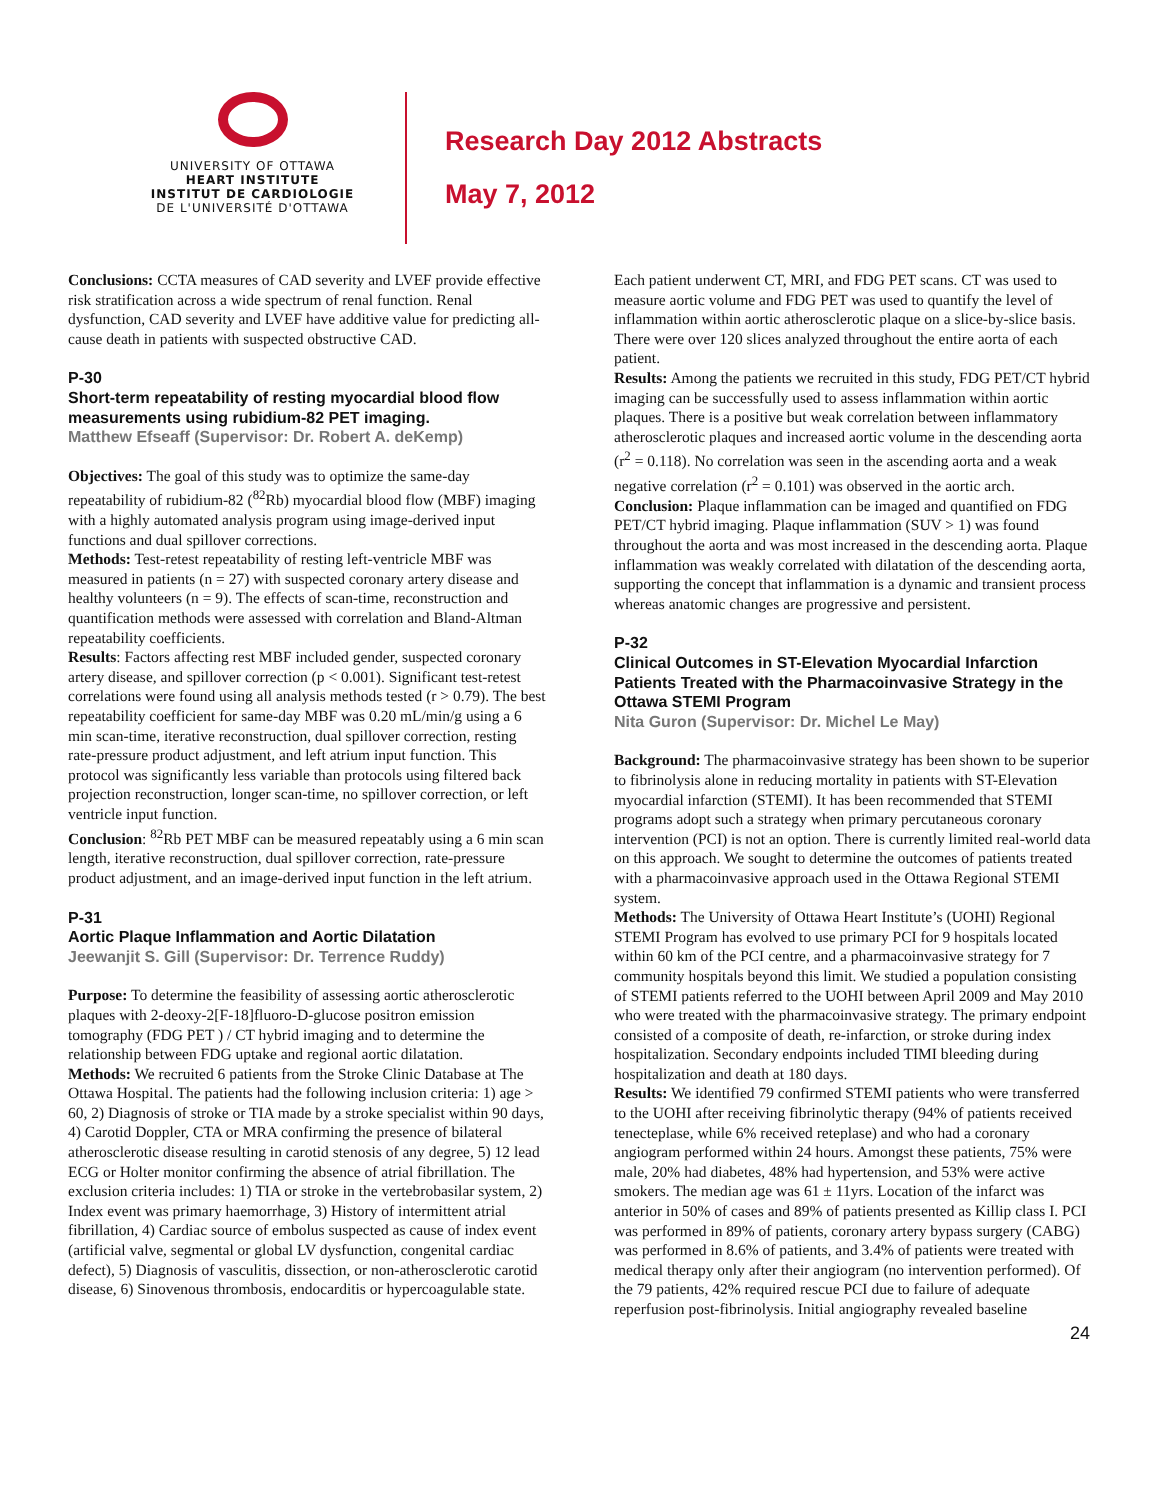UNIVERSITY OF OTTAWA
HEART INSTITUTE
INSTITUT DE CARDIOLOGIE
DE L'UNIVERSITÉ D'OTTAWA
Research Day 2012 Abstracts
May 7, 2012
Conclusions: CCTA measures of CAD severity and LVEF provide effective risk stratification across a wide spectrum of renal function. Renal dysfunction, CAD severity and LVEF have additive value for predicting all-cause death in patients with suspected obstructive CAD.
P-30
Short-term repeatability of resting myocardial blood flow measurements using rubidium-82 PET imaging.
Matthew Efseaff (Supervisor: Dr. Robert A. deKemp)
Objectives: The goal of this study was to optimize the same-day repeatability of rubidium-82 (<sup>82</sup>Rb) myocardial blood flow (MBF) imaging with a highly automated analysis program using image-derived input functions and dual spillover corrections.
Methods: Test-retest repeatability of resting left-ventricle MBF was measured in patients (n = 27) with suspected coronary artery disease and healthy volunteers (n = 9). The effects of scan-time, reconstruction and quantification methods were assessed with correlation and Bland-Altman repeatability coefficients.
Results: Factors affecting rest MBF included gender, suspected coronary artery disease, and spillover correction (p < 0.001). Significant test-retest correlations were found using all analysis methods tested (r > 0.79). The best repeatability coefficient for same-day MBF was 0.20 mL/min/g using a 6 min scan-time, iterative reconstruction, dual spillover correction, resting rate-pressure product adjustment, and left atrium input function. This protocol was significantly less variable than protocols using filtered back projection reconstruction, longer scan-time, no spillover correction, or left ventricle input function.
Conclusion: <sup>82</sup>Rb PET MBF can be measured repeatably using a 6 min scan length, iterative reconstruction, dual spillover correction, rate-pressure product adjustment, and an image-derived input function in the left atrium.
P-31
Aortic Plaque Inflammation and Aortic Dilatation
Jeewanjit S. Gill (Supervisor: Dr. Terrence Ruddy)
Purpose: To determine the feasibility of assessing aortic atherosclerotic plaques with 2-deoxy-2[F-18]fluoro-D-glucose positron emission tomography (FDG PET ) / CT hybrid imaging and to determine the relationship between FDG uptake and regional aortic dilatation.
Methods: We recruited 6 patients from the Stroke Clinic Database at The Ottawa Hospital. The patients had the following inclusion criteria: 1) age > 60, 2) Diagnosis of stroke or TIA made by a stroke specialist within 90 days, 4) Carotid Doppler, CTA or MRA confirming the presence of bilateral atherosclerotic disease resulting in carotid stenosis of any degree, 5) 12 lead ECG or Holter monitor confirming the absence of atrial fibrillation. The exclusion criteria includes: 1) TIA or stroke in the vertebrobasilar system, 2) Index event was primary haemorrhage, 3) History of intermittent atrial fibrillation, 4) Cardiac source of embolus suspected as cause of index event (artificial valve, segmental or global LV dysfunction, congenital cardiac defect), 5) Diagnosis of vasculitis, dissection, or non-atherosclerotic carotid disease, 6) Sinovenous thrombosis, endocarditis or hypercoagulable state.
Each patient underwent CT, MRI, and FDG PET scans. CT was used to measure aortic volume and FDG PET was used to quantify the level of inflammation within aortic atherosclerotic plaque on a slice-by-slice basis. There were over 120 slices analyzed throughout the entire aorta of each patient.
Results: Among the patients we recruited in this study, FDG PET/CT hybrid imaging can be successfully used to assess inflammation within aortic plaques. There is a positive but weak correlation between inflammatory atherosclerotic plaques and increased aortic volume in the descending aorta (r<sup>2</sup> = 0.118). No correlation was seen in the ascending aorta and a weak negative correlation (r<sup>2</sup> = 0.101) was observed in the aortic arch.
Conclusion: Plaque inflammation can be imaged and quantified on FDG PET/CT hybrid imaging. Plaque inflammation (SUV > 1) was found throughout the aorta and was most increased in the descending aorta. Plaque inflammation was weakly correlated with dilatation of the descending aorta, supporting the concept that inflammation is a dynamic and transient process whereas anatomic changes are progressive and persistent.
P-32
Clinical Outcomes in ST-Elevation Myocardial Infarction Patients Treated with the Pharmacoinvasive Strategy in the Ottawa STEMI Program
Nita Guron (Supervisor: Dr. Michel Le May)
Background: The pharmacoinvasive strategy has been shown to be superior to fibrinolysis alone in reducing mortality in patients with ST-Elevation myocardial infarction (STEMI). It has been recommended that STEMI programs adopt such a strategy when primary percutaneous coronary intervention (PCI) is not an option. There is currently limited real-world data on this approach. We sought to determine the outcomes of patients treated with a pharmacoinvasive approach used in the Ottawa Regional STEMI system.
Methods: The University of Ottawa Heart Institute’s (UOHI) Regional STEMI Program has evolved to use primary PCI for 9 hospitals located within 60 km of the PCI centre, and a pharmacoinvasive strategy for 7 community hospitals beyond this limit. We studied a population consisting of STEMI patients referred to the UOHI between April 2009 and May 2010 who were treated with the pharmacoinvasive strategy. The primary endpoint consisted of a composite of death, re-infarction, or stroke during index hospitalization. Secondary endpoints included TIMI bleeding during hospitalization and death at 180 days.
Results: We identified 79 confirmed STEMI patients who were transferred to the UOHI after receiving fibrinolytic therapy (94% of patients received tenecteplase, while 6% received reteplase) and who had a coronary angiogram performed within 24 hours. Amongst these patients, 75% were male, 20% had diabetes, 48% had hypertension, and 53% were active smokers. The median age was 61 ± 11yrs. Location of the infarct was anterior in 50% of cases and 89% of patients presented as Killip class I. PCI was performed in 89% of patients, coronary artery bypass surgery (CABG) was performed in 8.6% of patients, and 3.4% of patients were treated with medical therapy only after their angiogram (no intervention performed). Of the 79 patients, 42% required rescue PCI due to failure of adequate reperfusion post-fibrinolysis. Initial angiography revealed baseline
24